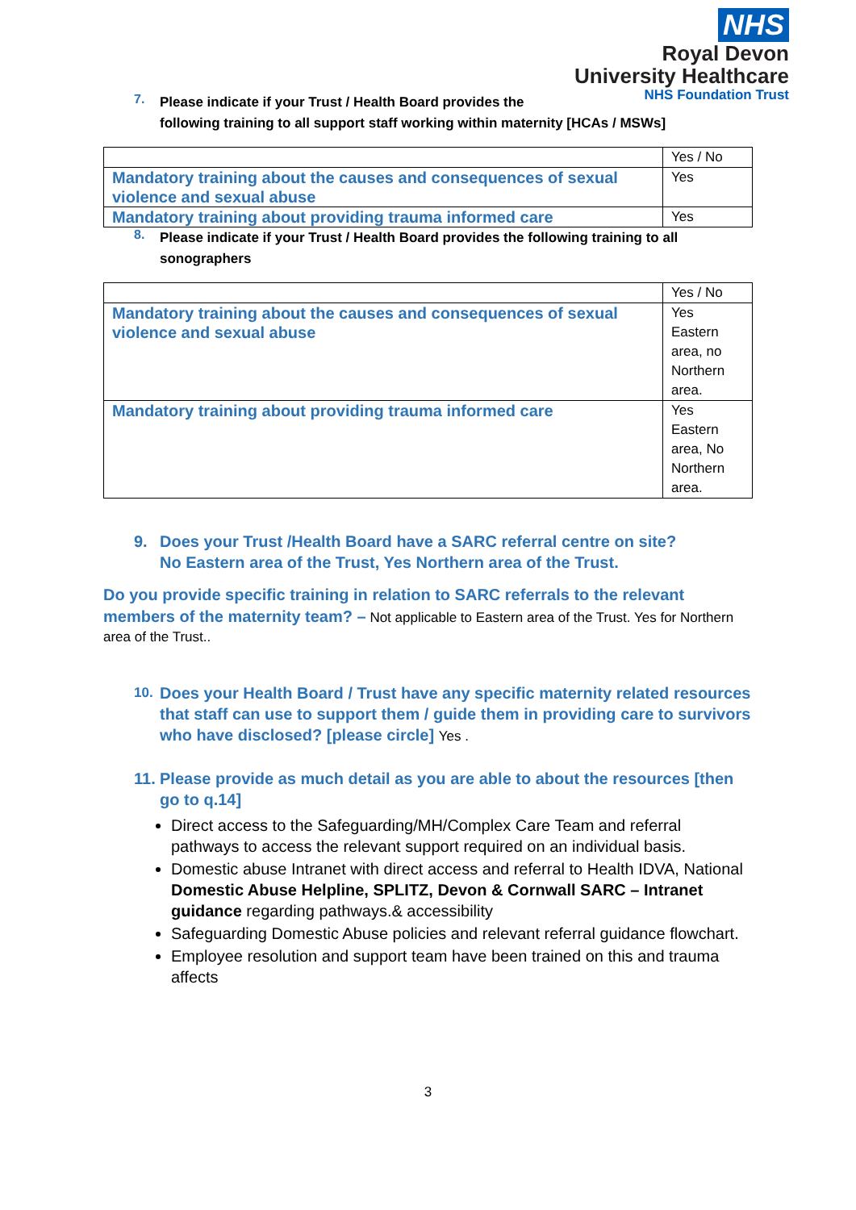NHS
Royal Devon
University Healthcare
NHS Foundation Trust
7. Please indicate if your Trust / Health Board provides the
following training to all support staff working within maternity [HCAs / MSWs]
| | Yes / No |
| Mandatory training about the causes and consequences of sexual violence and sexual abuse | Yes |
| Mandatory training about providing trauma informed care | Yes |
8. Please indicate if your Trust / Health Board provides the following training to all sonographers
| | Yes / No |
| Mandatory training about the causes and consequences of sexual violence and sexual abuse | Yes Eastern area, no Northern area. |
| Mandatory training about providing trauma informed care | Yes Eastern area, No Northern area. |
9. Does your Trust /Health Board have a SARC referral centre on site?
No Eastern area of the Trust, Yes Northern area of the Trust.
Do you provide specific training in relation to SARC referrals to the relevant members of the maternity team? – Not applicable to Eastern area of the Trust. Yes for Northern area of the Trust..
10. Does your Health Board / Trust have any specific maternity related resources that staff can use to support them / guide them in providing care to survivors who have disclosed? [please circle] Yes .
11. Please provide as much detail as you are able to about the resources [then go to q.14]
Direct access to the Safeguarding/MH/Complex Care Team and referral pathways to access the relevant support required on an individual basis.
Domestic abuse Intranet with direct access and referral to Health IDVA, National Domestic Abuse Helpline, SPLITZ, Devon & Cornwall SARC – Intranet guidance regarding pathways.& accessibility
Safeguarding Domestic Abuse policies and relevant referral guidance flowchart.
Employee resolution and support team have been trained on this and trauma affects
3